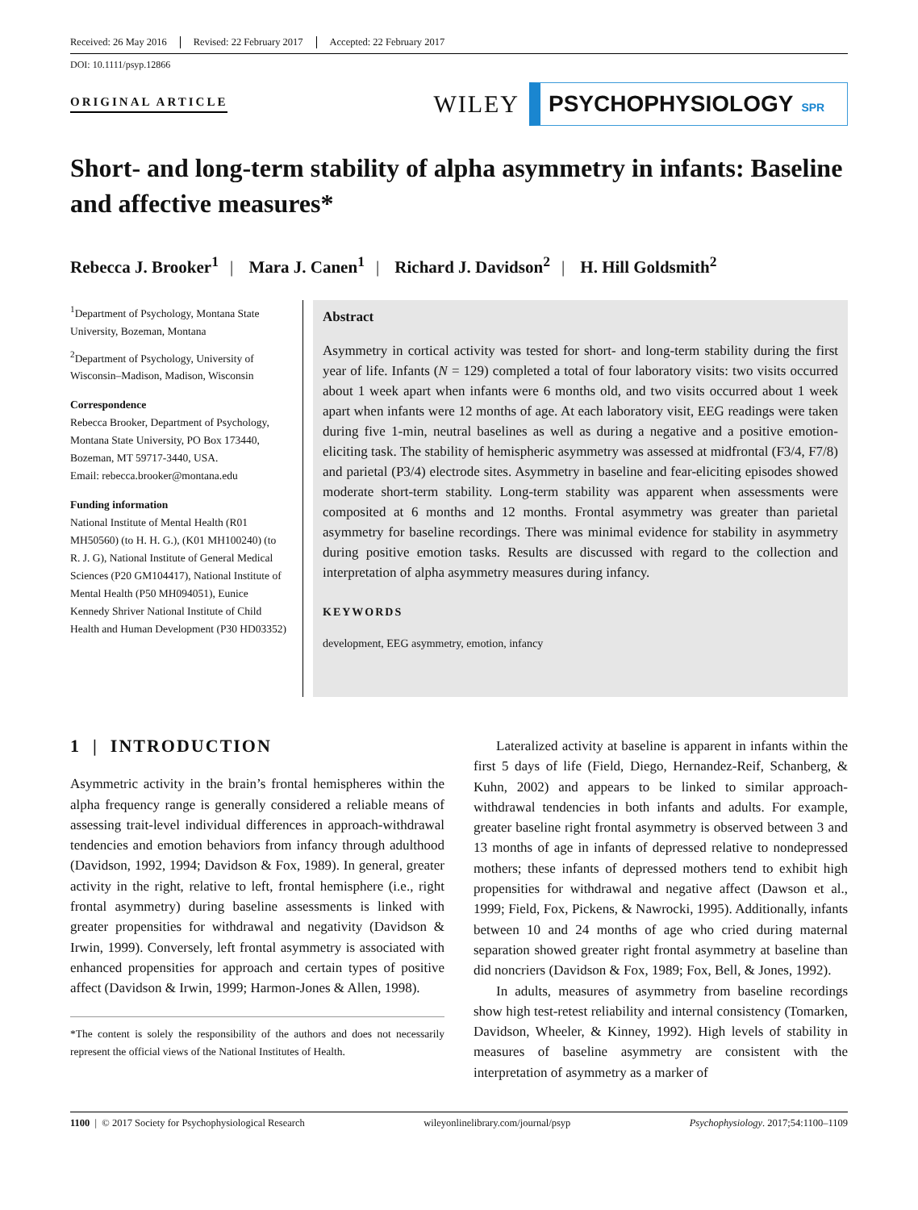Received: 26 May 2016 Revised: 22 February 2017 Accepted: 22 February 2017
DOI: 10.1111/psyp.12866
ORIGINAL ARTICLE
WILEY
PSYCHOPHYSIOLOGY SPR
Short- and long-term stability of alpha asymmetry in infants: Baseline and affective measures*
Rebecca J. Brooker<sup>1</sup> | Mara J. Canen<sup>1</sup> | Richard J. Davidson<sup>2</sup> | H. Hill Goldsmith<sup>2</sup>
<sup>1</sup> Department of Psychology, Montana State University, Bozeman, Montana
<sup>2</sup> Department of Psychology, University of Wisconsin–Madison, Madison, Wisconsin
Correspondence
Rebecca Brooker, Department of Psychology, Montana State University, PO Box 173440, Bozeman, MT 59717-3440, USA.
Email: rebecca.brooker@montana.edu
Funding information
National Institute of Mental Health (R01 MH50560) (to H. H. G.), (K01 MH100240) (to R. J. G), National Institute of General Medical Sciences (P20 GM104417), National Institute of Mental Health (P50 MH094051), Eunice Kennedy Shriver National Institute of Child Health and Human Development (P30 HD03352)
Abstract
Asymmetry in cortical activity was tested for short- and long-term stability during the first year of life. Infants (N = 129) completed a total of four laboratory visits: two visits occurred about 1 week apart when infants were 6 months old, and two visits occurred about 1 week apart when infants were 12 months of age. At each laboratory visit, EEG readings were taken during five 1-min, neutral baselines as well as during a negative and a positive emotion-eliciting task. The stability of hemispheric asymmetry was assessed at midfrontal (F3/4, F7/8) and parietal (P3/4) electrode sites. Asymmetry in baseline and fear-eliciting episodes showed moderate short-term stability. Long-term stability was apparent when assessments were composited at 6 months and 12 months. Frontal asymmetry was greater than parietal asymmetry for baseline recordings. There was minimal evidence for stability in asymmetry during positive emotion tasks. Results are discussed with regard to the collection and interpretation of alpha asymmetry measures during infancy.
KEYWORDS
development, EEG asymmetry, emotion, infancy
1 | INTRODUCTION
Asymmetric activity in the brain’s frontal hemispheres within the alpha frequency range is generally considered a reliable means of assessing trait-level individual differences in approach-withdrawal tendencies and emotion behaviors from infancy through adulthood (Davidson, 1992, 1994; Davidson & Fox, 1989). In general, greater activity in the right, relative to left, frontal hemisphere (i.e., right frontal asymmetry) during baseline assessments is linked with greater propensities for withdrawal and negativity (Davidson & Irwin, 1999). Conversely, left frontal asymmetry is associated with enhanced propensities for approach and certain types of positive affect (Davidson & Irwin, 1999; Harmon-Jones & Allen, 1998).
*The content is solely the responsibility of the authors and does not necessarily represent the official views of the National Institutes of Health.
Lateralized activity at baseline is apparent in infants within the first 5 days of life (Field, Diego, Hernandez-Reif, Schanberg, & Kuhn, 2002) and appears to be linked to similar approach-withdrawal tendencies in both infants and adults. For example, greater baseline right frontal asymmetry is observed between 3 and 13 months of age in infants of depressed relative to nondepressed mothers; these infants of depressed mothers tend to exhibit high propensities for withdrawal and negative affect (Dawson et al., 1999; Field, Fox, Pickens, & Nawrocki, 1995). Additionally, infants between 10 and 24 months of age who cried during maternal separation showed greater right frontal asymmetry at baseline than did noncriers (Davidson & Fox, 1989; Fox, Bell, & Jones, 1992).
In adults, measures of asymmetry from baseline recordings show high test-retest reliability and internal consistency (Tomarken, Davidson, Wheeler, & Kinney, 1992). High levels of stability in measures of baseline asymmetry are consistent with the interpretation of asymmetry as a marker of
1100 | © 2017 Society for Psychophysiological Research wileyonlinelibrary.com/journal/psyp Psychophysiology. 2017;54:1100–1109